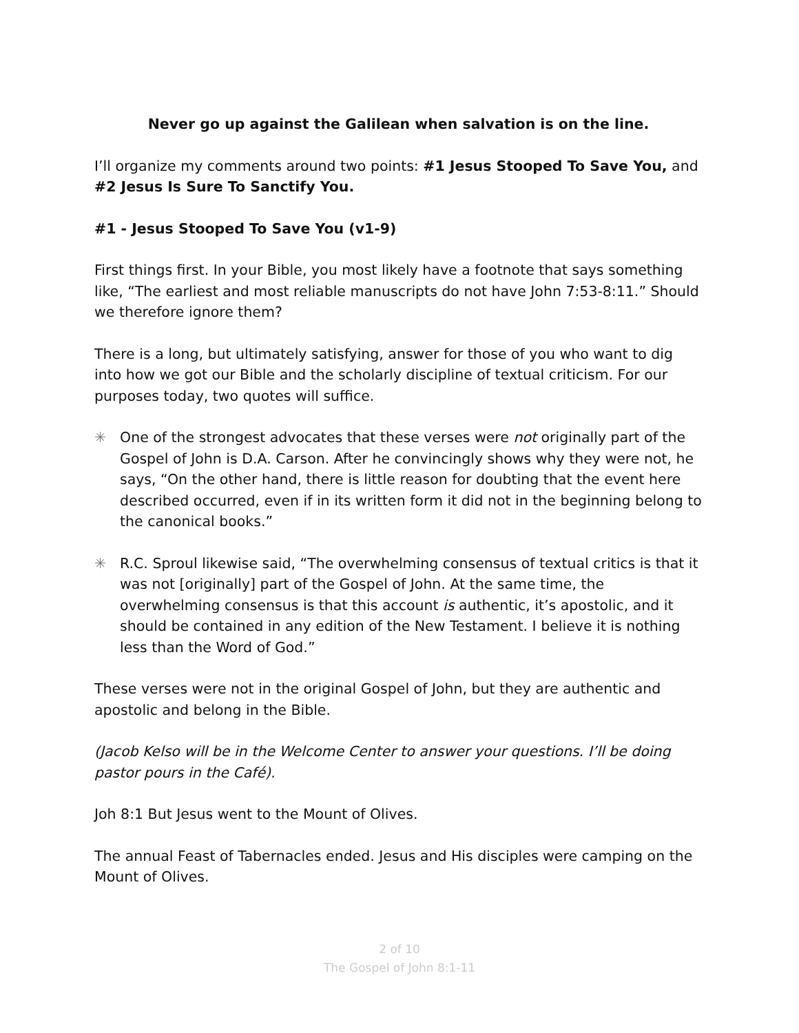Never go up against the Galilean when salvation is on the line.
I’ll organize my comments around two points: #1 Jesus Stooped To Save You, and #2 Jesus Is Sure To Sanctify You.
#1 - Jesus Stooped To Save You (v1-9)
First things first. In your Bible, you most likely have a footnote that says something like, “The earliest and most reliable manuscripts do not have John 7:53-8:11.” Should we therefore ignore them?
There is a long, but ultimately satisfying, answer for those of you who want to dig into how we got our Bible and the scholarly discipline of textual criticism. For our purposes today, two quotes will suffice.
✳ One of the strongest advocates that these verses were not originally part of the Gospel of John is D.A. Carson. After he convincingly shows why they were not, he says, “On the other hand, there is little reason for doubting that the event here described occurred, even if in its written form it did not in the beginning belong to the canonical books.”
✳ R.C. Sproul likewise said, “The overwhelming consensus of textual critics is that it was not [originally] part of the Gospel of John. At the same time, the overwhelming consensus is that this account is authentic, it’s apostolic, and it should be contained in any edition of the New Testament. I believe it is nothing less than the Word of God.”
These verses were not in the original Gospel of John, but they are authentic and apostolic and belong in the Bible.
(Jacob Kelso will be in the Welcome Center to answer your questions. I’ll be doing pastor pours in the Café).
Joh 8:1 But Jesus went to the Mount of Olives.
The annual Feast of Tabernacles ended. Jesus and His disciples were camping on the Mount of Olives.
2 of 10
The Gospel of John 8:1-11